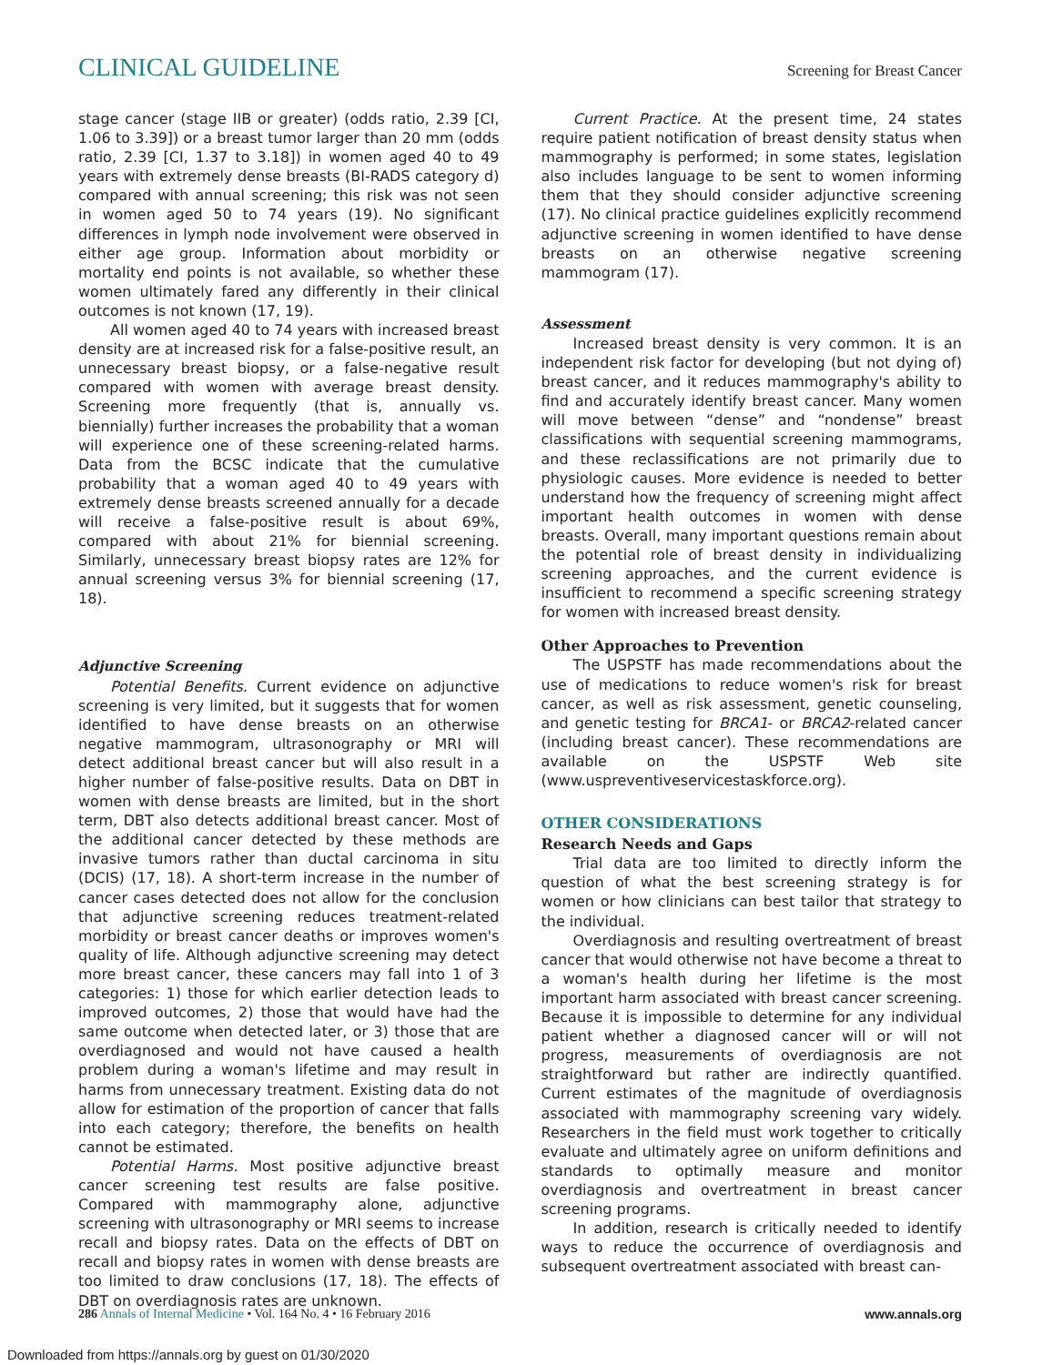CLINICAL GUIDELINE Screening for Breast Cancer
stage cancer (stage IIB or greater) (odds ratio, 2.39 [CI, 1.06 to 3.39]) or a breast tumor larger than 20 mm (odds ratio, 2.39 [CI, 1.37 to 3.18]) in women aged 40 to 49 years with extremely dense breasts (BI-RADS category d) compared with annual screening; this risk was not seen in women aged 50 to 74 years (19). No significant differences in lymph node involvement were observed in either age group. Information about morbidity or mortality end points is not available, so whether these women ultimately fared any differently in their clinical outcomes is not known (17, 19).
All women aged 40 to 74 years with increased breast density are at increased risk for a false-positive result, an unnecessary breast biopsy, or a false-negative result compared with women with average breast density. Screening more frequently (that is, annually vs. biennially) further increases the probability that a woman will experience one of these screening-related harms. Data from the BCSC indicate that the cumulative probability that a woman aged 40 to 49 years with extremely dense breasts screened annually for a decade will receive a false-positive result is about 69%, compared with about 21% for biennial screening. Similarly, unnecessary breast biopsy rates are 12% for annual screening versus 3% for biennial screening (17, 18).
Adjunctive Screening
Potential Benefits. Current evidence on adjunctive screening is very limited, but it suggests that for women identified to have dense breasts on an otherwise negative mammogram, ultrasonography or MRI will detect additional breast cancer but will also result in a higher number of false-positive results. Data on DBT in women with dense breasts are limited, but in the short term, DBT also detects additional breast cancer. Most of the additional cancer detected by these methods are invasive tumors rather than ductal carcinoma in situ (DCIS) (17, 18). A short-term increase in the number of cancer cases detected does not allow for the conclusion that adjunctive screening reduces treatment-related morbidity or breast cancer deaths or improves women's quality of life. Although adjunctive screening may detect more breast cancer, these cancers may fall into 1 of 3 categories: 1) those for which earlier detection leads to improved outcomes, 2) those that would have had the same outcome when detected later, or 3) those that are overdiagnosed and would not have caused a health problem during a woman's lifetime and may result in harms from unnecessary treatment. Existing data do not allow for estimation of the proportion of cancer that falls into each category; therefore, the benefits on health cannot be estimated.
Potential Harms. Most positive adjunctive breast cancer screening test results are false positive. Compared with mammography alone, adjunctive screening with ultrasonography or MRI seems to increase recall and biopsy rates. Data on the effects of DBT on recall and biopsy rates in women with dense breasts are too limited to draw conclusions (17, 18). The effects of DBT on overdiagnosis rates are unknown.
Current Practice. At the present time, 24 states require patient notification of breast density status when mammography is performed; in some states, legislation also includes language to be sent to women informing them that they should consider adjunctive screening (17). No clinical practice guidelines explicitly recommend adjunctive screening in women identified to have dense breasts on an otherwise negative screening mammogram (17).
Assessment
Increased breast density is very common. It is an independent risk factor for developing (but not dying of) breast cancer, and it reduces mammography's ability to find and accurately identify breast cancer. Many women will move between “dense” and “nondense” breast classifications with sequential screening mammograms, and these reclassifications are not primarily due to physiologic causes. More evidence is needed to better understand how the frequency of screening might affect important health outcomes in women with dense breasts. Overall, many important questions remain about the potential role of breast density in individualizing screening approaches, and the current evidence is insufficient to recommend a specific screening strategy for women with increased breast density.
Other Approaches to Prevention
The USPSTF has made recommendations about the use of medications to reduce women's risk for breast cancer, as well as risk assessment, genetic counseling, and genetic testing for BRCA1- or BRCA2-related cancer (including breast cancer). These recommendations are available on the USPSTF Web site (www.uspreventiveservicestaskforce.org).
OTHER CONSIDERATIONS
Research Needs and Gaps
Trial data are too limited to directly inform the question of what the best screening strategy is for women or how clinicians can best tailor that strategy to the individual.
Overdiagnosis and resulting overtreatment of breast cancer that would otherwise not have become a threat to a woman's health during her lifetime is the most important harm associated with breast cancer screening. Because it is impossible to determine for any individual patient whether a diagnosed cancer will or will not progress, measurements of overdiagnosis are not straightforward but rather are indirectly quantified. Current estimates of the magnitude of overdiagnosis associated with mammography screening vary widely. Researchers in the field must work together to critically evaluate and ultimately agree on uniform definitions and standards to optimally measure and monitor overdiagnosis and overtreatment in breast cancer screening programs.
In addition, research is critically needed to identify ways to reduce the occurrence of overdiagnosis and subsequent overtreatment associated with breast can-
286 Annals of Internal Medicine • Vol. 164 No. 4 • 16 February 2016 www.annals.org
Downloaded from https://annals.org by guest on 01/30/2020